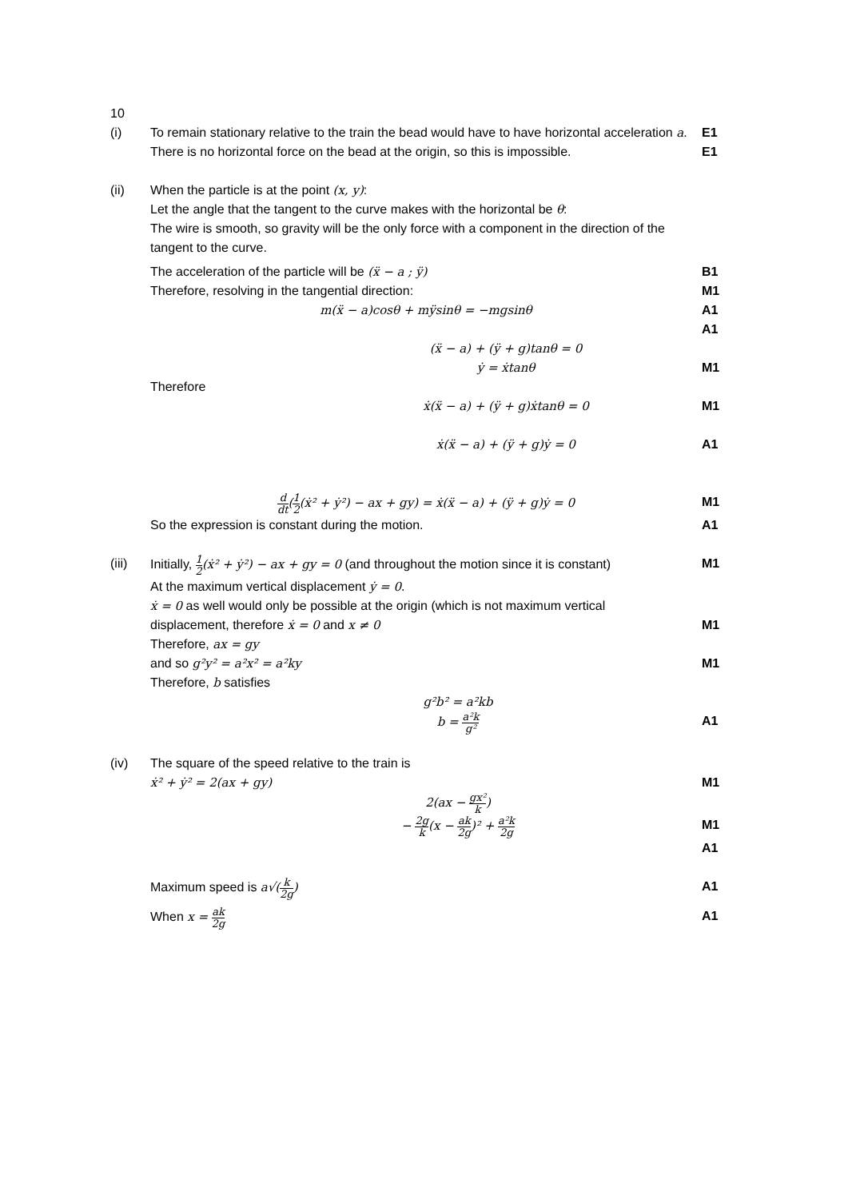10
(i) To remain stationary relative to the train the bead would have to have horizontal acceleration a.
E1
There is no horizontal force on the bead at the origin, so this is impossible.
E1
(ii) When the particle is at the point (x, y):
Let the angle that the tangent to the curve makes with the horizontal be θ:
The wire is smooth, so gravity will be the only force with a component in the direction of the tangent to the curve.
The acceleration of the particle will be (ẍ − a ; ÿ)
B1
Therefore, resolving in the tangential direction:
M1
m(ẍ − a)cosθ + mÿsinθ = −mgsinθ
A1
A1
(ẍ − a) + (ÿ + g)tanθ = 0
ẏ = ẋtanθ M1
Therefore
ẋ(ẍ − a) + (ÿ + g)ẋtanθ = 0 M1
ẋ(ẍ − a) + (ÿ + g)ẏ = 0 A1
d dt(1 2(ẋ² + ẏ²) − ax + gy) = ẋ(ẍ − a) + (ÿ + g)ẏ = 0
M1
So the expression is constant during the motion.
A1
(iii) Initially, 1 2(ẋ² + ẏ²) − ax + gy = 0 (and throughout the motion since it is constant)
M1
At the maximum vertical displacement ẏ = 0.
ẋ = 0 as well would only be possible at the origin (which is not maximum vertical
displacement, therefore ẋ = 0 and x ≠ 0
M1
Therefore, ax = gy
and so g²y² = a²x² = a²ky M1
Therefore, b satisfies
g²b² = a²kb
b = a²k g²
A1
(iv) The square of the speed relative to the train is
ẋ² + ẏ² = 2(ax + gy) M1
2(ax − gx² k)
− 2g k(x − ak 2g)² + a²k 2g
M1
A1
Maximum speed is a√(k 2g) A1
When x = ak 2g
A1